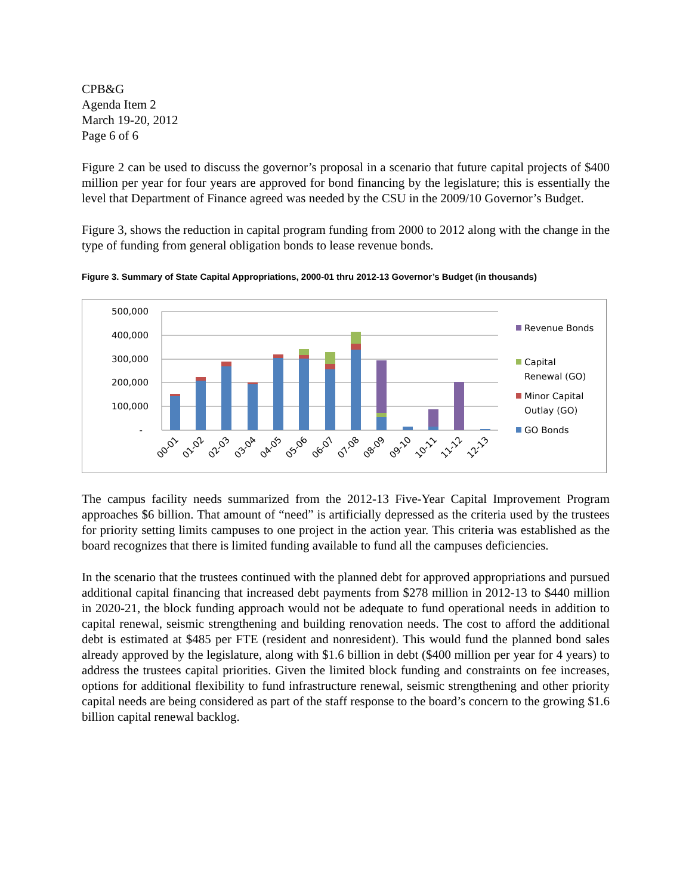CPB&G
Agenda Item 2
March 19-20, 2012
Page 6 of 6
Figure 2 can be used to discuss the governor’s proposal in a scenario that future capital projects of $400 million per year for four years are approved for bond financing by the legislature; this is essentially the level that Department of Finance agreed was needed by the CSU in the 2009/10 Governor’s Budget.
Figure 3, shows the reduction in capital program funding from 2000 to 2012 along with the change in the type of funding from general obligation bonds to lease revenue bonds.
Figure 3. Summary of State Capital Appropriations, 2000-01 thru 2012-13 Governor’s Budget (in thousands)
500,000
400,000
300,000
200,000
100,000
-
00-01
01-02
02-03
03-04
04-05
05-06
06-07
07-08
08-09
09-10
10-11
11-12
12-13
Revenue Bonds
Capital
Renewal (GO)
Minor Capital
Outlay (GO)
GO Bonds
The campus facility needs summarized from the 2012-13 Five-Year Capital Improvement Program approaches $6 billion. That amount of “need” is artificially depressed as the criteria used by the trustees for priority setting limits campuses to one project in the action year. This criteria was established as the board recognizes that there is limited funding available to fund all the campuses deficiencies.
In the scenario that the trustees continued with the planned debt for approved appropriations and pursued additional capital financing that increased debt payments from $278 million in 2012-13 to $440 million in 2020-21, the block funding approach would not be adequate to fund operational needs in addition to capital renewal, seismic strengthening and building renovation needs. The cost to afford the additional debt is estimated at $485 per FTE (resident and nonresident). This would fund the planned bond sales already approved by the legislature, along with $1.6 billion in debt ($400 million per year for 4 years) to address the trustees capital priorities. Given the limited block funding and constraints on fee increases, options for additional flexibility to fund infrastructure renewal, seismic strengthening and other priority capital needs are being considered as part of the staff response to the board’s concern to the growing $1.6 billion capital renewal backlog.